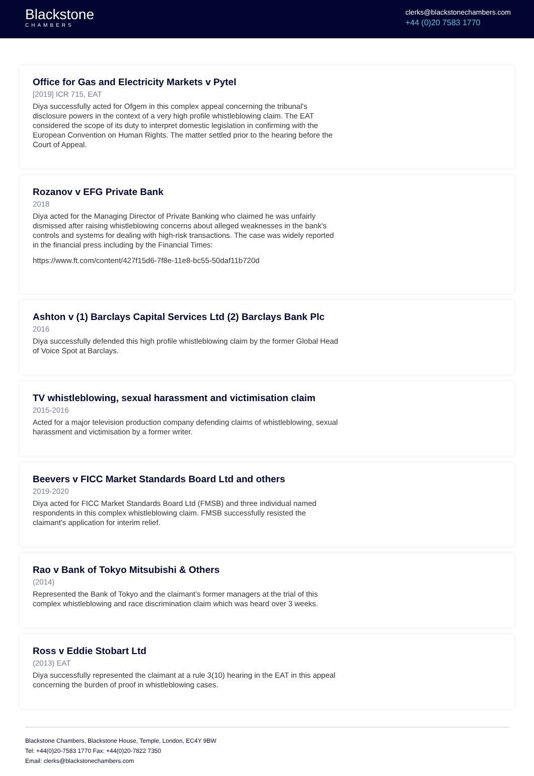Blackstone
CHAMBERS
clerks@blackstonechambers.com
+44 (0)20 7583 1770
Office for Gas and Electricity Markets v Pytel
[2019] ICR 715, EAT
Diya successfully acted for Ofgem in this complex appeal concerning the tribunal's disclosure powers in the context of a very high profile whistleblowing claim. The EAT considered the scope of its duty to interpret domestic legislation in confirming with the European Convention on Human Rights. The matter settled prior to the hearing before the Court of Appeal.
Rozanov v EFG Private Bank
2018
Diya acted for the Managing Director of Private Banking who claimed he was unfairly dismissed after raising whistleblowing concerns about alleged weaknesses in the bank's controls and systems for dealing with high-risk transactions. The case was widely reported in the financial press including by the Financial Times:
https://www.ft.com/content/427f15d6-7f8e-11e8-bc55-50daf11b720d
Ashton v (1) Barclays Capital Services Ltd (2) Barclays Bank Plc
2016
Diya successfully defended this high profile whistleblowing claim by the former Global Head of Voice Spot at Barclays.
TV whistleblowing, sexual harassment and victimisation claim
2015-2016
Acted for a major television production company defending claims of whistleblowing, sexual harassment and victimisation by a former writer.
Beevers v FICC Market Standards Board Ltd and others
2019-2020
Diya acted for FICC Market Standards Board Ltd (FMSB) and three individual named respondents in this complex whistleblowing claim. FMSB successfully resisted the claimant's application for interim relief.
Rao v Bank of Tokyo Mitsubishi & Others
(2014)
Represented the Bank of Tokyo and the claimant’s former managers at the trial of this complex whistleblowing and race discrimination claim which was heard over 3 weeks.
Ross v Eddie Stobart Ltd
(2013) EAT
Diya successfully represented the claimant at a rule 3(10) hearing in the EAT in this appeal concerning the burden of proof in whistleblowing cases.
Blackstone Chambers, Blackstone House, Temple, London, EC4Y 9BW
Tel: +44(0)20-7583 1770 Fax: +44(0)20-7822 7350
Email: clerks@blackstonechambers.com